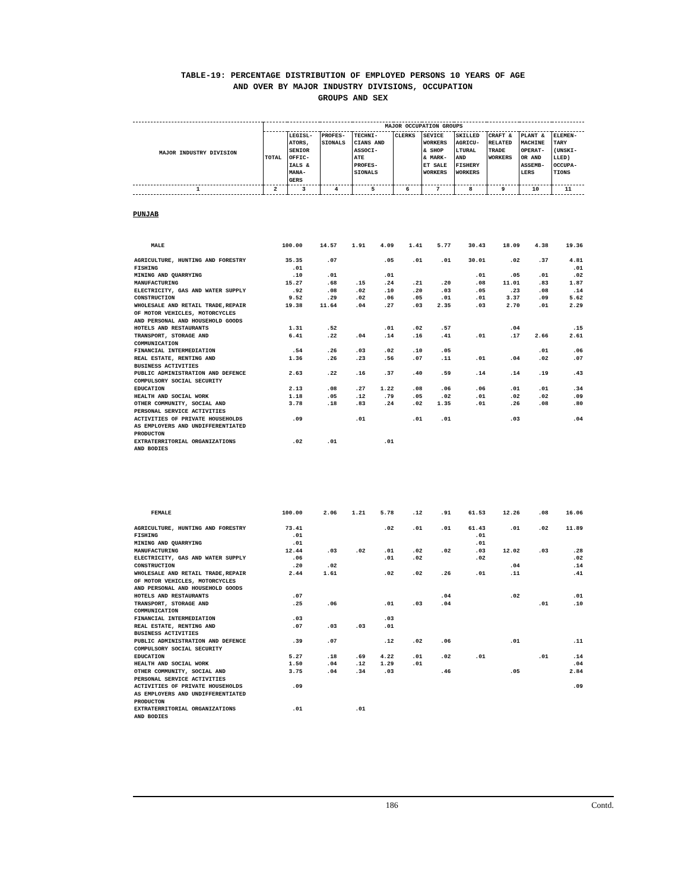TABLE-19: PERCENTAGE DISTRIBUTION OF EMPLOYED PERSONS 10 YEARS OF AGE
AND OVER BY MAJOR INDUSTRY DIVISIONS, OCCUPATION
GROUPS AND SEX
| MAJOR INDUSTRY DIVISION | MAJOR OCCUPATION GROUPS | | | | | | | | | |
| --- | --- | --- | --- | --- | --- | --- | --- | --- | --- | --- |
| | TOTAL | LEGISL- ATORS, SENIOR OFFIC- IALS & MANA- GERS | PROFES- SIONALS | TECHNI- CIANS AND ASSOCI- ATE PROFES- SIONALS | CLERKS | SEVICE WORKERS & SHOP & MARK- ET SALE WORKERS | SKILLED AGRICU- LTURAL AND FISHERY WORKERS | CRAFT & RELATED TRADE WORKERS | PLANT & MACHINE OPERAT- OR AND ASSEMB- LERS | ELEMEN- TARY (UNSKI- LLED) OCCUPA- TIONS |
| 1 | 2 | 3 | 4 | 5 | 6 | 7 | 8 | 9 | 10 | 11 |
PUNJAB
| MALE | 100.00 | 14.57 | 1.91 | 4.09 | 1.41 | 5.77 | 30.43 | 18.09 | 4.38 | 19.36 |
| AGRICULTURE, HUNTING AND FORESTRY | 35.35 | .07 | | .05 | .01 | .01 | 30.01 | .02 | .37 | 4.81 |
| FISHING | .01 | | | | | | | | | .01 |
| MINING AND QUARRYING | .10 | .01 | | .01 | | | .01 | .05 | .01 | .02 |
| MANUFACTURING | 15.27 | .68 | .15 | .24 | .21 | .20 | .08 | 11.01 | .83 | 1.87 |
| ELECTRICITY, GAS AND WATER SUPPLY | .92 | .08 | .02 | .10 | .20 | .03 | .05 | .23 | .08 | .14 |
| CONSTRUCTION | 9.52 | .29 | .02 | .06 | .05 | .01 | .01 | 3.37 | .09 | 5.62 |
| WHOLESALE AND RETAIL TRADE,REPAIR OF MOTOR VEHICLES, MOTORCYCLES AND PERSONAL AND HOUSEHOLD GOODS | 19.38 | 11.64 | .04 | .27 | .03 | 2.35 | .03 | 2.70 | .01 | 2.29 |
| HOTELS AND RESTAURANTS | 1.31 | .52 | | .01 | .02 | .57 | | .04 | | .15 |
| TRANSPORT, STORAGE AND COMMUNICATION | 6.41 | .22 | .04 | .14 | .16 | .41 | .01 | .17 | 2.66 | 2.61 |
| FINANCIAL INTERMEDIATION | .54 | .26 | .03 | .02 | .10 | .05 | | | .01 | .06 |
| REAL ESTATE, RENTING AND BUSINESS ACTIVITIES | 1.36 | .26 | .23 | .56 | .07 | .11 | .01 | .04 | .02 | .07 |
| PUBLIC ADMINISTRATION AND DEFENCE COMPULSORY SOCIAL SECURITY | 2.63 | .22 | .16 | .37 | .40 | .59 | .14 | .14 | .19 | .43 |
| EDUCATION | 2.13 | .08 | .27 | 1.22 | .08 | .06 | .06 | .01 | .01 | .34 |
| HEALTH AND SOCIAL WORK | 1.18 | .05 | .12 | .79 | .05 | .02 | .01 | .02 | .02 | .09 |
| OTHER COMMUNITY, SOCIAL AND PERSONAL SERVICE ACTIVITIES | 3.78 | .18 | .83 | .24 | .02 | 1.35 | .01 | .26 | .08 | .80 |
| ACTIVITIES OF PRIVATE HOUSEHOLDS AS EMPLOYERS AND UNDIFFERENTIATED PRODUCTON | .09 | | .01 | | .01 | .01 | | .03 | | .04 |
| EXTRATERRITORIAL ORGANIZATIONS AND BODIES | .02 | .01 | | .01 | | | | | | |
| FEMALE | 100.00 | 2.06 | 1.21 | 5.78 | .12 | .91 | 61.53 | 12.26 | .08 | 16.06 |
| AGRICULTURE, HUNTING AND FORESTRY | 73.41 | | | .02 | .01 | .01 | 61.43 | .01 | .02 | 11.89 |
| FISHING | .01 | | | | | | .01 | | | |
| MINING AND QUARRYING | .01 | | | | | | .01 | | | |
| MANUFACTURING | 12.44 | .03 | .02 | .01 | .02 | .02 | .03 | 12.02 | .03 | .28 |
| ELECTRICITY, GAS AND WATER SUPPLY | .06 | | | .01 | .02 | | .02 | | | .02 |
| CONSTRUCTION | .20 | .02 | | | | | | .04 | | .14 |
| WHOLESALE AND RETAIL TRADE,REPAIR OF MOTOR VEHICLES, MOTORCYCLES AND PERSONAL AND HOUSEHOLD GOODS | 2.44 | 1.61 | | .02 | .02 | .26 | .01 | .11 | | .41 |
| HOTELS AND RESTAURANTS | .07 | | | | | .04 | | .02 | | .01 |
| TRANSPORT, STORAGE AND COMMUNICATION | .25 | .06 | | .01 | .03 | .04 | | | .01 | .10 |
| FINANCIAL INTERMEDIATION | .03 | | | .03 | | | | | | |
| REAL ESTATE, RENTING AND BUSINESS ACTIVITIES | .07 | .03 | .03 | .01 | | | | | | |
| PUBLIC ADMINISTRATION AND DEFENCE COMPULSORY SOCIAL SECURITY | .39 | .07 | | .12 | .02 | .06 | | .01 | | .11 |
| EDUCATION | 5.27 | .18 | .69 | 4.22 | .01 | .02 | .01 | | .01 | .14 |
| HEALTH AND SOCIAL WORK | 1.50 | .04 | .12 | 1.29 | .01 | | | | | .04 |
| OTHER COMMUNITY, SOCIAL AND PERSONAL SERVICE ACTIVITIES | 3.75 | .04 | .34 | .03 | | .46 | | .05 | | 2.84 |
| ACTIVITIES OF PRIVATE HOUSEHOLDS AS EMPLOYERS AND UNDIFFERENTIATED PRODUCTON | .09 | | | | | | | | | .09 |
| EXTRATERRITORIAL ORGANIZATIONS AND BODIES | .01 | | .01 | | | | | | | |
186 Contd.